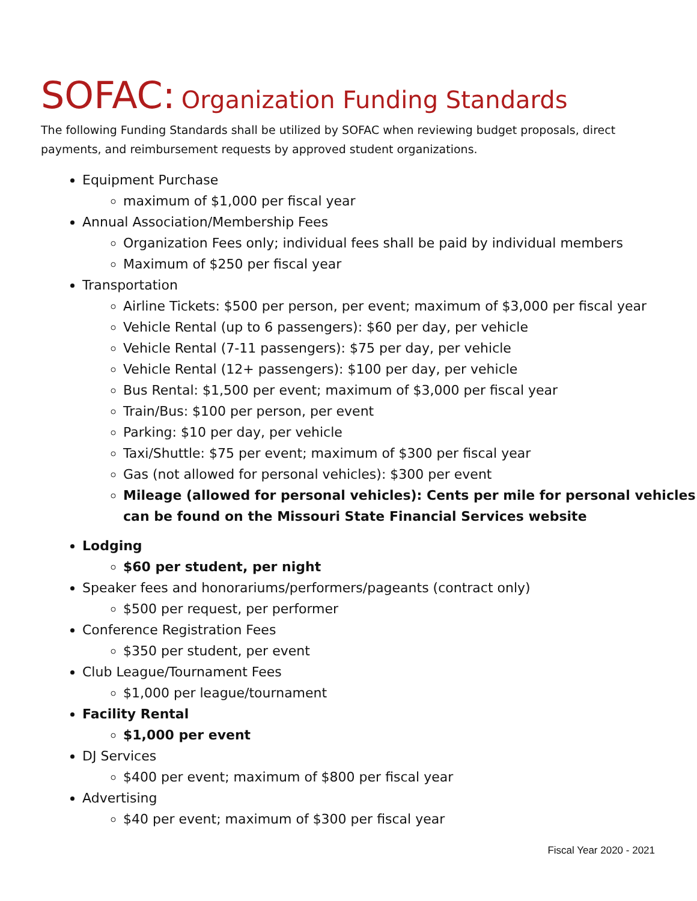SOFAC: Organization Funding Standards
The following Funding Standards shall be utilized by SOFAC when reviewing budget proposals, direct payments, and reimbursement requests by approved student organizations.
Equipment Purchase
maximum of $1,000 per fiscal year
Annual Association/Membership Fees
Organization Fees only; individual fees shall be paid by individual members
Maximum of $250 per fiscal year
Transportation
Airline Tickets: $500 per person, per event; maximum of $3,000 per fiscal year
Vehicle Rental (up to 6 passengers): $60 per day, per vehicle
Vehicle Rental (7-11 passengers): $75 per day, per vehicle
Vehicle Rental (12+ passengers): $100 per day, per vehicle
Bus Rental: $1,500 per event; maximum of $3,000 per fiscal year
Train/Bus: $100 per person, per event
Parking: $10 per day, per vehicle
Taxi/Shuttle: $75 per event; maximum of $300 per fiscal year
Gas (not allowed for personal vehicles): $300 per event
Mileage (allowed for personal vehicles): Cents per mile for personal vehicles can be found on the Missouri State Financial Services website
Lodging
$60 per student, per night
Speaker fees and honorariums/performers/pageants (contract only)
$500 per request, per performer
Conference Registration Fees
$350 per student, per event
Club League/Tournament Fees
$1,000 per league/tournament
Facility Rental
$1,000 per event
DJ Services
$400 per event; maximum of $800 per fiscal year
Advertising
$40 per event; maximum of $300 per fiscal year
Fiscal Year 2020 - 2021